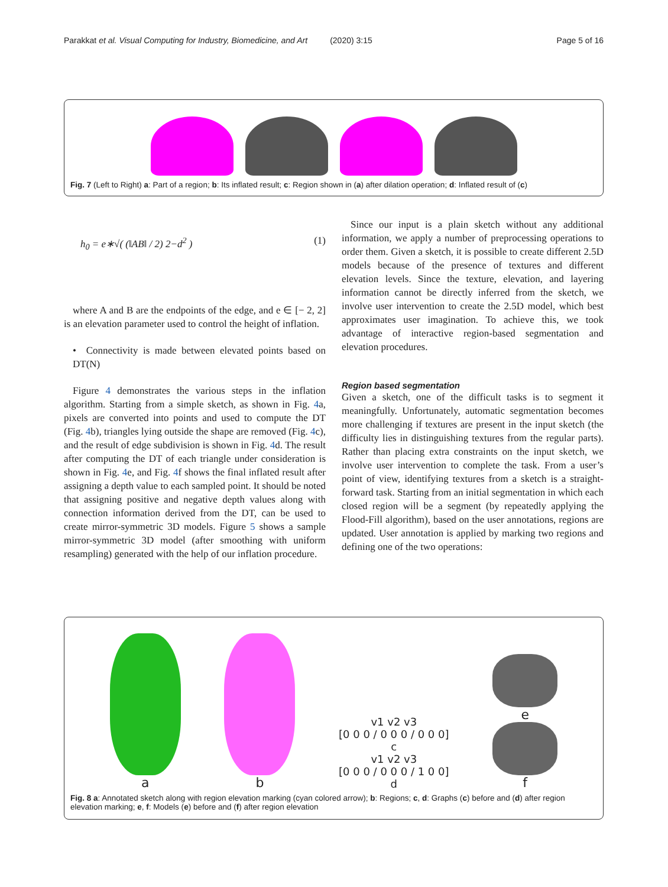Parakkat et al. Visual Computing for Industry, Biomedicine, and Art (2020) 3:15 Page 5 of 16
Fig. 7 (Left to Right) a: Part of a region; b: Its inflated result; c: Region shown in (a) after dilation operation; d: Inflated result of (c)
h<sub>0</sub> = e∗√( (‖AB‖ / 2) 2−d<sup>2</sup> ) (1)
where A and B are the endpoints of the edge, and e ∈ [− 2, 2] is an elevation parameter used to control the height of inflation.
• Connectivity is made between elevated points based on DT(N)
Figure 4 demonstrates the various steps in the inflation algorithm. Starting from a simple sketch, as shown in Fig. 4a, pixels are converted into points and used to compute the DT (Fig. 4b), triangles lying outside the shape are removed (Fig. 4c), and the result of edge subdivision is shown in Fig. 4d. The result after computing the DT of each triangle under consideration is shown in Fig. 4e, and Fig. 4f shows the final inflated result after assigning a depth value to each sampled point. It should be noted that assigning positive and negative depth values along with connection information derived from the DT, can be used to create mirror-symmetric 3D models. Figure 5 shows a sample mirror-symmetric 3D model (after smoothing with uniform resampling) generated with the help of our inflation procedure.
Since our input is a plain sketch without any additional information, we apply a number of preprocessing operations to order them. Given a sketch, it is possible to create different 2.5D models because of the presence of textures and different elevation levels. Since the texture, elevation, and layering information cannot be directly inferred from the sketch, we involve user intervention to create the 2.5D model, which best approximates user imagination. To achieve this, we took advantage of interactive region-based segmentation and elevation procedures.
Region based segmentation
Given a sketch, one of the difficult tasks is to segment it meaningfully. Unfortunately, automatic segmentation becomes more challenging if textures are present in the input sketch (the difficulty lies in distinguishing textures from the regular parts). Rather than placing extra constraints on the input sketch, we involve user intervention to complete the task. From a user’s point of view, identifying textures from a sketch is a straight-forward task. Starting from an initial segmentation in which each closed region will be a segment (by repeatedly applying the Flood-Fill algorithm), based on the user annotations, regions are updated. User annotation is applied by marking two regions and defining one of the two operations:
a
b
v1 v2 v3
[0 0 0 / 0 0 0 / 0 0 0]
c
v1 v2 v3
[0 0 0 / 0 0 0 / 1 0 0]
d
e
f
Fig. 8 a: Annotated sketch along with region elevation marking (cyan colored arrow); b: Regions; c, d: Graphs (c) before and (d) after region elevation marking; e, f: Models (e) before and (f) after region elevation